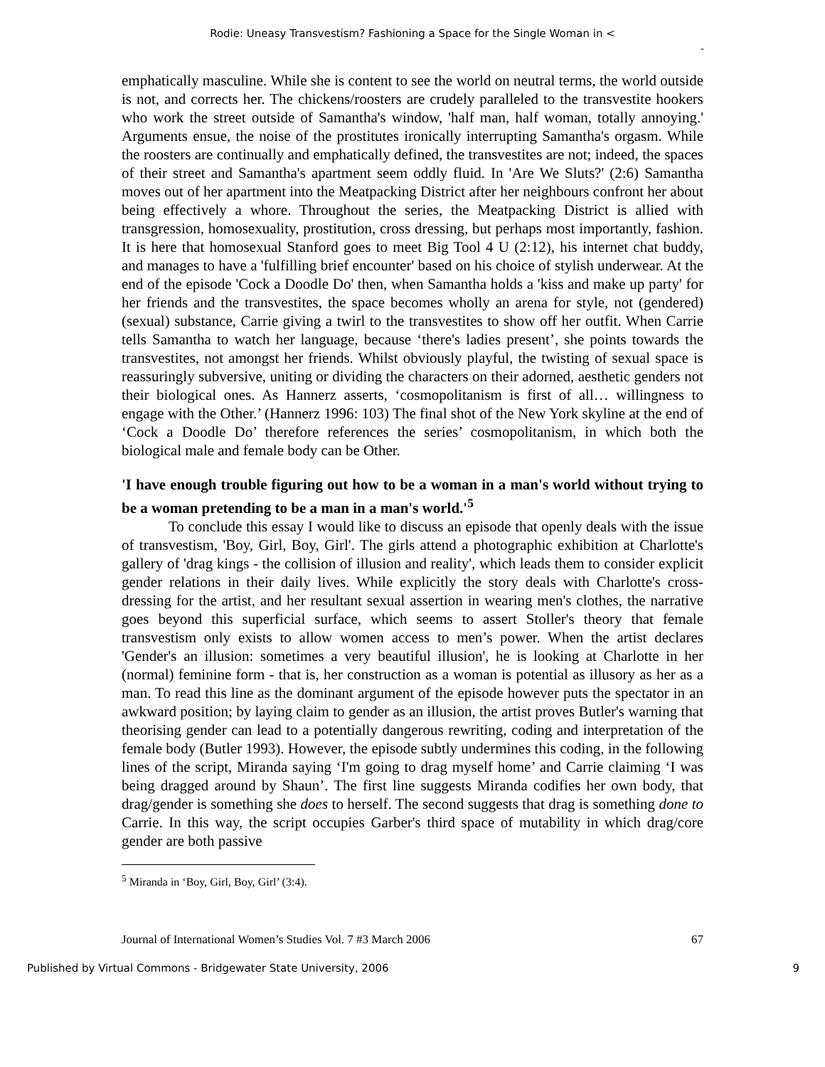Rodie: Uneasy Transvestism? Fashioning a Space for the Single Woman in <
-
emphatically masculine. While she is content to see the world on neutral terms, the world outside is not, and corrects her. The chickens/roosters are crudely paralleled to the transvestite hookers who work the street outside of Samantha's window, 'half man, half woman, totally annoying.' Arguments ensue, the noise of the prostitutes ironically interrupting Samantha's orgasm. While the roosters are continually and emphatically defined, the transvestites are not; indeed, the spaces of their street and Samantha's apartment seem oddly fluid. In 'Are We Sluts?' (2:6) Samantha moves out of her apartment into the Meatpacking District after her neighbours confront her about being effectively a whore. Throughout the series, the Meatpacking District is allied with transgression, homosexuality, prostitution, cross dressing, but perhaps most importantly, fashion. It is here that homosexual Stanford goes to meet Big Tool 4 U (2:12), his internet chat buddy, and manages to have a 'fulfilling brief encounter' based on his choice of stylish underwear. At the end of the episode 'Cock a Doodle Do' then, when Samantha holds a 'kiss and make up party' for her friends and the transvestites, the space becomes wholly an arena for style, not (gendered) (sexual) substance, Carrie giving a twirl to the transvestites to show off her outfit. When Carrie tells Samantha to watch her language, because ‘there's ladies present’, she points towards the transvestites, not amongst her friends. Whilst obviously playful, the twisting of sexual space is reassuringly subversive, uniting or dividing the characters on their adorned, aesthetic genders not their biological ones. As Hannerz asserts, ‘cosmopolitanism is first of all… willingness to engage with the Other.’ (Hannerz 1996: 103) The final shot of the New York skyline at the end of ‘Cock a Doodle Do’ therefore references the series’ cosmopolitanism, in which both the biological male and female body can be Other.
'I have enough trouble figuring out how to be a woman in a man's world without trying to be a woman pretending to be a man in a man's world.'<sup>5</sup>
To conclude this essay I would like to discuss an episode that openly deals with the issue of transvestism, 'Boy, Girl, Boy, Girl'. The girls attend a photographic exhibition at Charlotte's gallery of 'drag kings - the collision of illusion and reality', which leads them to consider explicit gender relations in their daily lives. While explicitly the story deals with Charlotte's cross-dressing for the artist, and her resultant sexual assertion in wearing men's clothes, the narrative goes beyond this superficial surface, which seems to assert Stoller's theory that female transvestism only exists to allow women access to men’s power. When the artist declares 'Gender's an illusion: sometimes a very beautiful illusion', he is looking at Charlotte in her (normal) feminine form - that is, her construction as a woman is potential as illusory as her as a man. To read this line as the dominant argument of the episode however puts the spectator in an awkward position; by laying claim to gender as an illusion, the artist proves Butler's warning that theorising gender can lead to a potentially dangerous rewriting, coding and interpretation of the female body (Butler 1993). However, the episode subtly undermines this coding, in the following lines of the script, Miranda saying ‘I'm going to drag myself home’ and Carrie claiming ‘I was being dragged around by Shaun’. The first line suggests Miranda codifies her own body, that drag/gender is something she does to herself. The second suggests that drag is something done to Carrie. In this way, the script occupies Garber's third space of mutability in which drag/core gender are both passive
<sup>5</sup> Miranda in ‘Boy, Girl, Boy, Girl’ (3:4).
Journal of International Women’s Studies Vol. 7 #3 March 2006 67
Published by Virtual Commons - Bridgewater State University, 2006 9